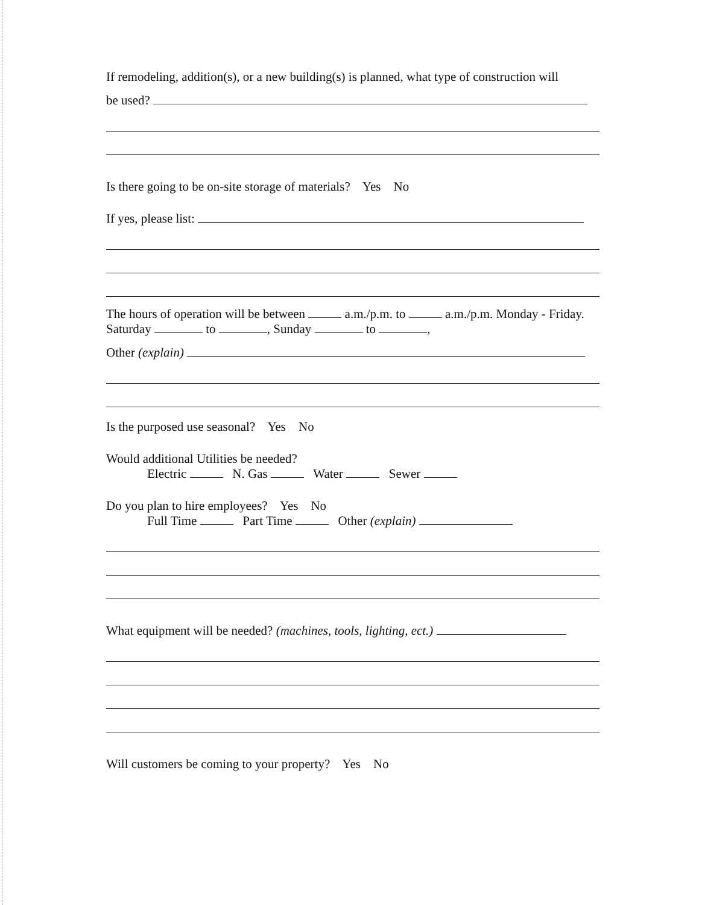If remodeling, addition(s), or a new building(s) is planned, what type of construction will
be used?
Is there going to be on-site storage of materials? Yes No
If yes, please list:
The hours of operation will be between a.m./p.m. to a.m./p.m. Monday - Friday.
Saturday to , Sunday to ,
Other (explain)
Is the purposed use seasonal? Yes No
Would additional Utilities be needed?
Electric N. Gas Water Sewer
Do you plan to hire employees? Yes No
Full Time Part Time Other (explain)
What equipment will be needed? (machines, tools, lighting, ect.)
Will customers be coming to your property? Yes No